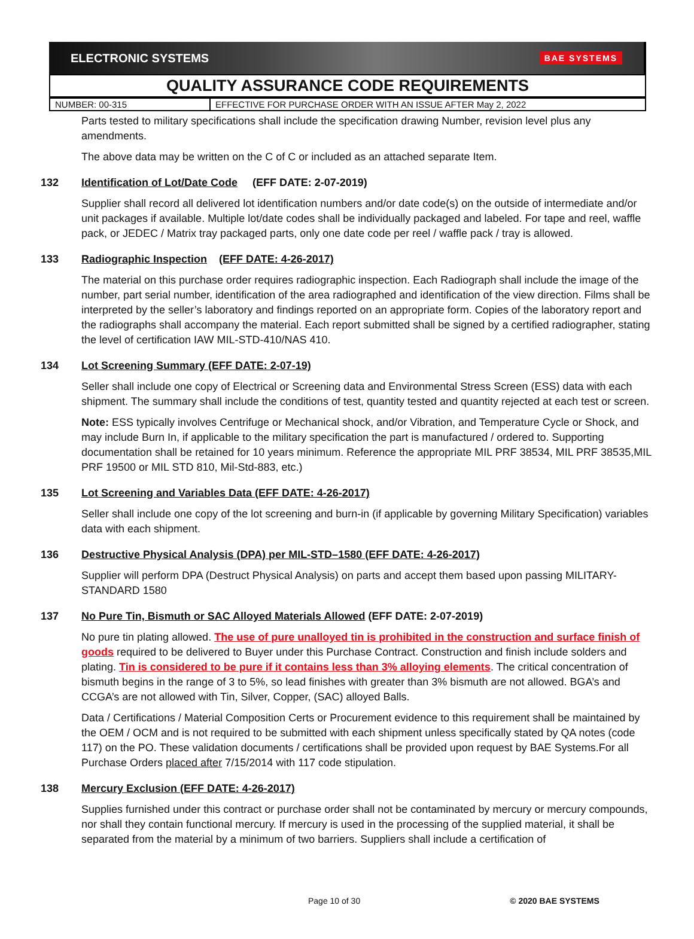ELECTRONIC SYSTEMS BAE SYSTEMS
QUALITY ASSURANCE CODE REQUIREMENTS
| NUMBER: 00-315 | EFFECTIVE FOR PURCHASE ORDER WITH AN ISSUE AFTER May 2, 2022 |
Parts tested to military specifications shall include the specification drawing Number, revision level plus any amendments.
The above data may be written on the C of C or included as an attached separate Item.
132 Identification of Lot/Date Code (EFF DATE: 2-07-2019)
Supplier shall record all delivered lot identification numbers and/or date code(s) on the outside of intermediate and/or unit packages if available. Multiple lot/date codes shall be individually packaged and labeled. For tape and reel, waffle pack, or JEDEC / Matrix tray packaged parts, only one date code per reel / waffle pack / tray is allowed.
133 Radiographic Inspection (EFF DATE: 4-26-2017)
The material on this purchase order requires radiographic inspection. Each Radiograph shall include the image of the number, part serial number, identification of the area radiographed and identification of the view direction. Films shall be interpreted by the seller’s laboratory and findings reported on an appropriate form. Copies of the laboratory report and the radiographs shall accompany the material. Each report submitted shall be signed by a certified radiographer, stating the level of certification IAW MIL-STD-410/NAS 410.
134 Lot Screening Summary (EFF DATE: 2-07-19)
Seller shall include one copy of Electrical or Screening data and Environmental Stress Screen (ESS) data with each shipment. The summary shall include the conditions of test, quantity tested and quantity rejected at each test or screen.
Note: ESS typically involves Centrifuge or Mechanical shock, and/or Vibration, and Temperature Cycle or Shock, and may include Burn In, if applicable to the military specification the part is manufactured / ordered to. Supporting documentation shall be retained for 10 years minimum. Reference the appropriate MIL PRF 38534, MIL PRF 38535,MIL PRF 19500 or MIL STD 810, Mil-Std-883, etc.)
135 Lot Screening and Variables Data (EFF DATE: 4-26-2017)
Seller shall include one copy of the lot screening and burn-in (if applicable by governing Military Specification) variables data with each shipment.
136 Destructive Physical Analysis (DPA) per MIL-STD–1580 (EFF DATE: 4-26-2017)
Supplier will perform DPA (Destruct Physical Analysis) on parts and accept them based upon passing MILITARY-STANDARD 1580
137 No Pure Tin, Bismuth or SAC Alloyed Materials Allowed (EFF DATE: 2-07-2019)
No pure tin plating allowed. The use of pure unalloyed tin is prohibited in the construction and surface finish of goods required to be delivered to Buyer under this Purchase Contract. Construction and finish include solders and plating. Tin is considered to be pure if it contains less than 3% alloying elements. The critical concentration of bismuth begins in the range of 3 to 5%, so lead finishes with greater than 3% bismuth are not allowed. BGA’s and CCGA’s are not allowed with Tin, Silver, Copper, (SAC) alloyed Balls.
Data / Certifications / Material Composition Certs or Procurement evidence to this requirement shall be maintained by the OEM / OCM and is not required to be submitted with each shipment unless specifically stated by QA notes (code 117) on the PO. These validation documents / certifications shall be provided upon request by BAE Systems.For all Purchase Orders placed after 7/15/2014 with 117 code stipulation.
138 Mercury Exclusion (EFF DATE: 4-26-2017)
Supplies furnished under this contract or purchase order shall not be contaminated by mercury or mercury compounds, nor shall they contain functional mercury. If mercury is used in the processing of the supplied material, it shall be separated from the material by a minimum of two barriers. Suppliers shall include a certification of
Page 10 of 30 © 2020 BAE SYSTEMS